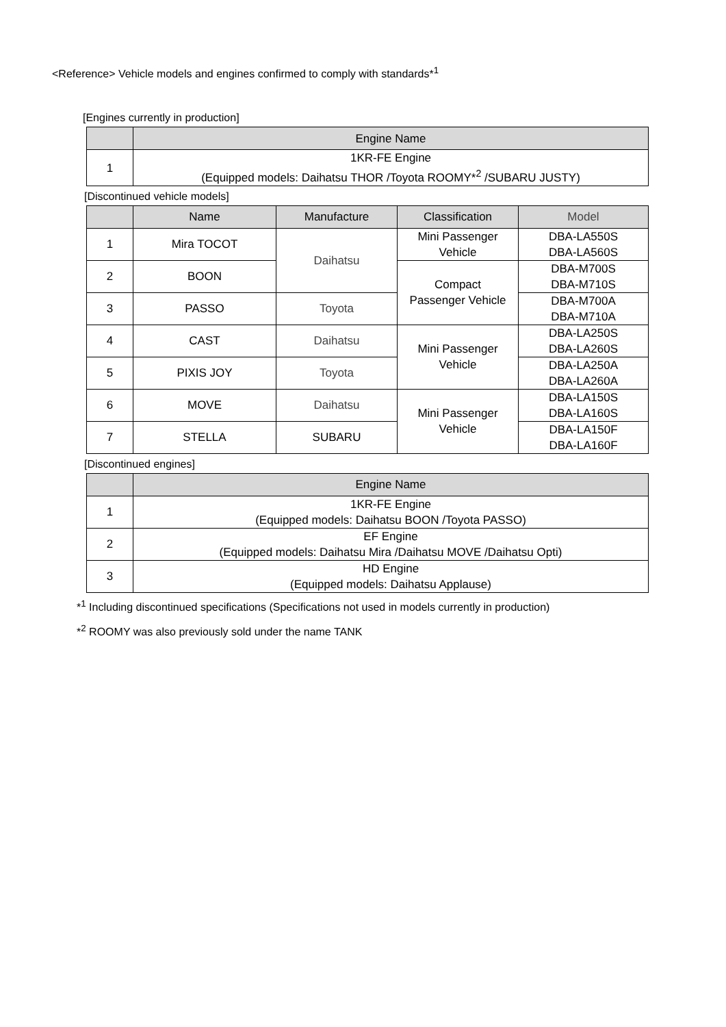<Reference> Vehicle models and engines confirmed to comply with standards*<sup>1</sup>
[Engines currently in production]
| | Engine Name |
| --- | --- |
| 1 | 1KR-FE Engine (Equipped models: Daihatsu THOR /Toyota ROOMY*<sup>2</sup> /SUBARU JUSTY) |
[Discontinued vehicle models]
| | Name | Manufacture | Classification | Model |
| --- | --- | --- | --- | --- |
| 1 | Mira TOCOT | Daihatsu | Mini Passenger Vehicle | DBA-LA550S DBA-LA560S |
| 2 | BOON | | Compact Passenger Vehicle | DBA-M700S DBA-M710S |
| 3 | PASSO | Toyota | | DBA-M700A DBA-M710A |
| 4 | CAST | Daihatsu | Mini Passenger Vehicle | DBA-LA250S DBA-LA260S |
| 5 | PIXIS JOY | Toyota | | DBA-LA250A DBA-LA260A |
| 6 | MOVE | Daihatsu | Mini Passenger Vehicle | DBA-LA150S DBA-LA160S |
| 7 | STELLA | SUBARU | | DBA-LA150F DBA-LA160F |
[Discontinued engines]
| | Engine Name |
| --- | --- |
| 1 | 1KR-FE Engine (Equipped models: Daihatsu BOON /Toyota PASSO) |
| 2 | EF Engine (Equipped models: Daihatsu Mira /Daihatsu MOVE /Daihatsu Opti) |
| 3 | HD Engine (Equipped models: Daihatsu Applause) |
*<sup>1</sup> Including discontinued specifications (Specifications not used in models currently in production)
*<sup>2</sup> ROOMY was also previously sold under the name TANK